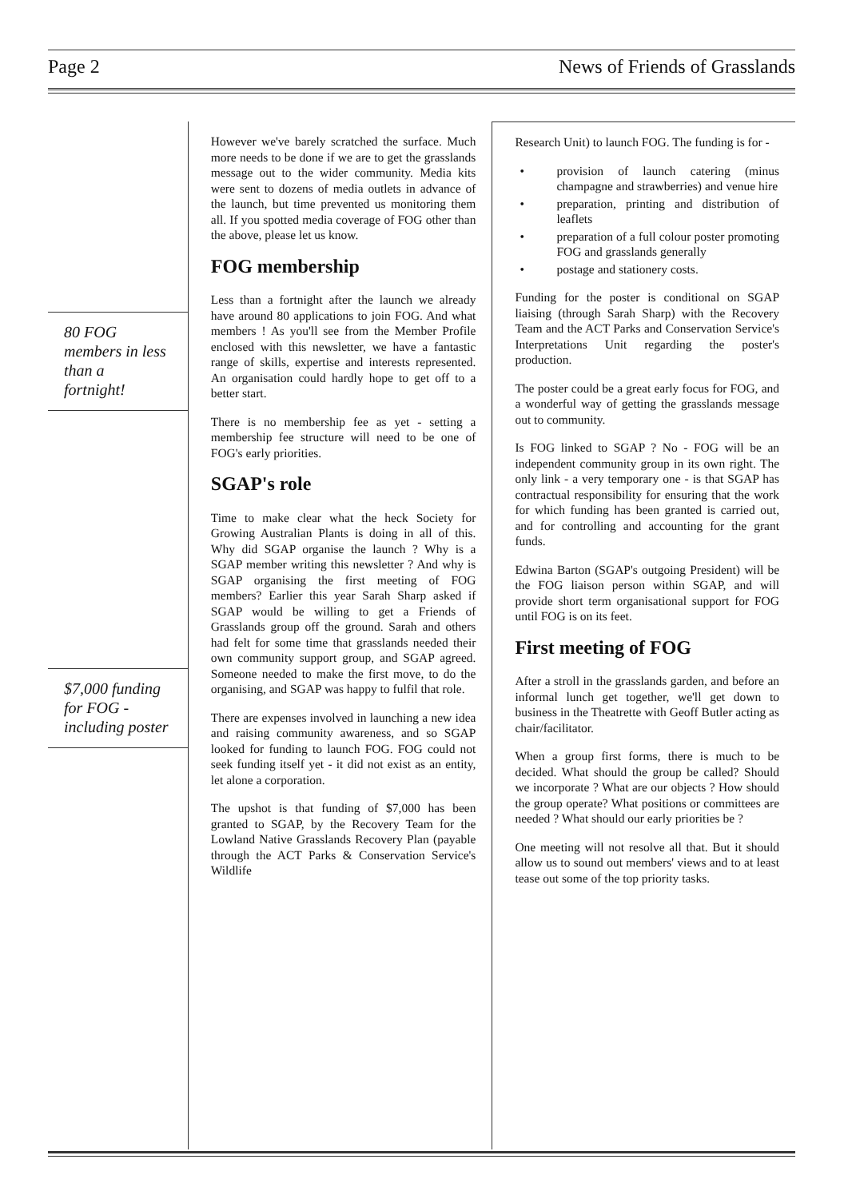Page 2 News of Friends of Grasslands
80 FOG
members in less
than a
fortnight!
$7,000 funding
for FOG -
including poster
However we've barely scratched the surface. Much more needs to be done if we are to get the grasslands message out to the wider community. Media kits were sent to dozens of media outlets in advance of the launch, but time prevented us monitoring them all. If you spotted media coverage of FOG other than the above, please let us know.
FOG membership
Less than a fortnight after the launch we already have around 80 applications to join FOG. And what members ! As you'll see from the Member Profile enclosed with this newsletter, we have a fantastic range of skills, expertise and interests represented. An organisation could hardly hope to get off to a better start.
There is no membership fee as yet - setting a membership fee structure will need to be one of FOG's early priorities.
SGAP's role
Time to make clear what the heck Society for Growing Australian Plants is doing in all of this. Why did SGAP organise the launch ? Why is a SGAP member writing this newsletter ? And why is SGAP organising the first meeting of FOG members? Earlier this year Sarah Sharp asked if SGAP would be willing to get a Friends of Grasslands group off the ground. Sarah and others had felt for some time that grasslands needed their own community support group, and SGAP agreed. Someone needed to make the first move, to do the organising, and SGAP was happy to fulfil that role.
There are expenses involved in launching a new idea and raising community awareness, and so SGAP looked for funding to launch FOG. FOG could not seek funding itself yet - it did not exist as an entity, let alone a corporation.
The upshot is that funding of $7,000 has been granted to SGAP, by the Recovery Team for the Lowland Native Grasslands Recovery Plan (payable through the ACT Parks & Conservation Service's Wildlife
Research Unit) to launch FOG. The funding is for -
• provision of launch catering (minus champagne and strawberries) and venue hire
• preparation, printing and distribution of leaflets
• preparation of a full colour poster promoting FOG and grasslands generally
• postage and stationery costs.
Funding for the poster is conditional on SGAP liaising (through Sarah Sharp) with the Recovery Team and the ACT Parks and Conservation Service's Interpretations Unit regarding the poster's production.
The poster could be a great early focus for FOG, and a wonderful way of getting the grasslands message out to community.
Is FOG linked to SGAP ? No - FOG will be an independent community group in its own right. The only link - a very temporary one - is that SGAP has contractual responsibility for ensuring that the work for which funding has been granted is carried out, and for controlling and accounting for the grant funds.
Edwina Barton (SGAP's outgoing President) will be the FOG liaison person within SGAP, and will provide short term organisational support for FOG until FOG is on its feet.
First meeting of FOG
After a stroll in the grasslands garden, and before an informal lunch get together, we'll get down to business in the Theatrette with Geoff Butler acting as chair/facilitator.
When a group first forms, there is much to be decided. What should the group be called? Should we incorporate ? What are our objects ? How should the group operate? What positions or committees are needed ? What should our early priorities be ?
One meeting will not resolve all that. But it should allow us to sound out members' views and to at least tease out some of the top priority tasks.